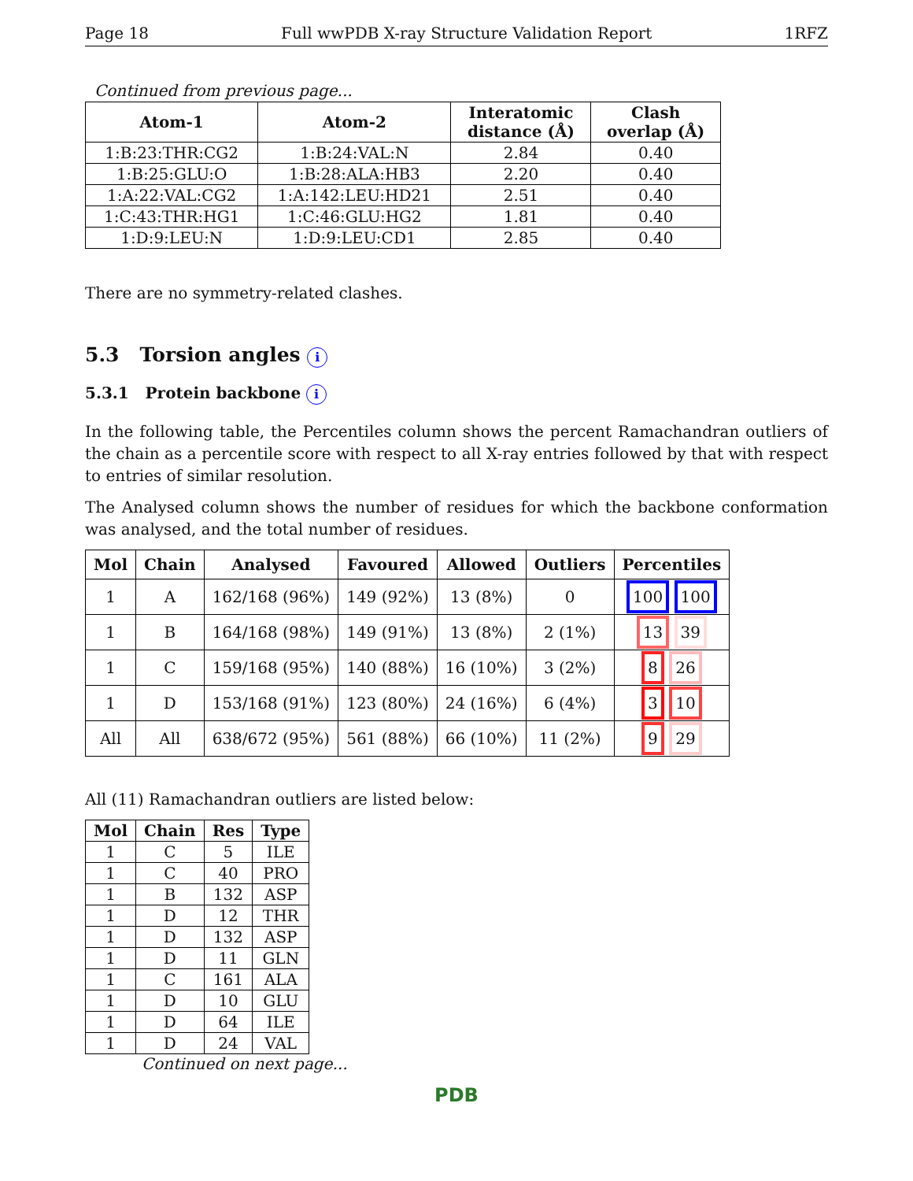Page 18 Full wwPDB X-ray Structure Validation Report 1RFZ
Continued from previous page...
| Atom-1 | Atom-2 | Interatomic distance (Å) | Clash overlap (Å) |
| --- | --- | --- | --- |
| 1:B:23:THR:CG2 | 1:B:24:VAL:N | 2.84 | 0.40 |
| 1:B:25:GLU:O | 1:B:28:ALA:HB3 | 2.20 | 0.40 |
| 1:A:22:VAL:CG2 | 1:A:142:LEU:HD21 | 2.51 | 0.40 |
| 1:C:43:THR:HG1 | 1:C:46:GLU:HG2 | 1.81 | 0.40 |
| 1:D:9:LEU:N | 1:D:9:LEU:CD1 | 2.85 | 0.40 |
There are no symmetry-related clashes.
5.3 Torsion angles i
5.3.1 Protein backbone i
In the following table, the Percentiles column shows the percent Ramachandran outliers of the chain as a percentile score with respect to all X-ray entries followed by that with respect to entries of similar resolution.
The Analysed column shows the number of residues for which the backbone conformation was analysed, and the total number of residues.
| Mol | Chain | Analysed | Favoured | Allowed | Outliers | Percentiles |
| --- | --- | --- | --- | --- | --- | --- |
| 1 | A | 162/168 (96%) | 149 (92%) | 13 (8%) | 0 | 100 100 |
| 1 | B | 164/168 (98%) | 149 (91%) | 13 (8%) | 2 (1%) | 13 39 |
| 1 | C | 159/168 (95%) | 140 (88%) | 16 (10%) | 3 (2%) | 8 26 |
| 1 | D | 153/168 (91%) | 123 (80%) | 24 (16%) | 6 (4%) | 3 10 |
| All | All | 638/672 (95%) | 561 (88%) | 66 (10%) | 11 (2%) | 9 29 |
All (11) Ramachandran outliers are listed below:
| Mol | Chain | Res | Type |
| --- | --- | --- | --- |
| 1 | C | 5 | ILE |
| 1 | C | 40 | PRO |
| 1 | B | 132 | ASP |
| 1 | D | 12 | THR |
| 1 | D | 132 | ASP |
| 1 | D | 11 | GLN |
| 1 | C | 161 | ALA |
| 1 | D | 10 | GLU |
| 1 | D | 64 | ILE |
| 1 | D | 24 | VAL |
Continued on next page...
PDB